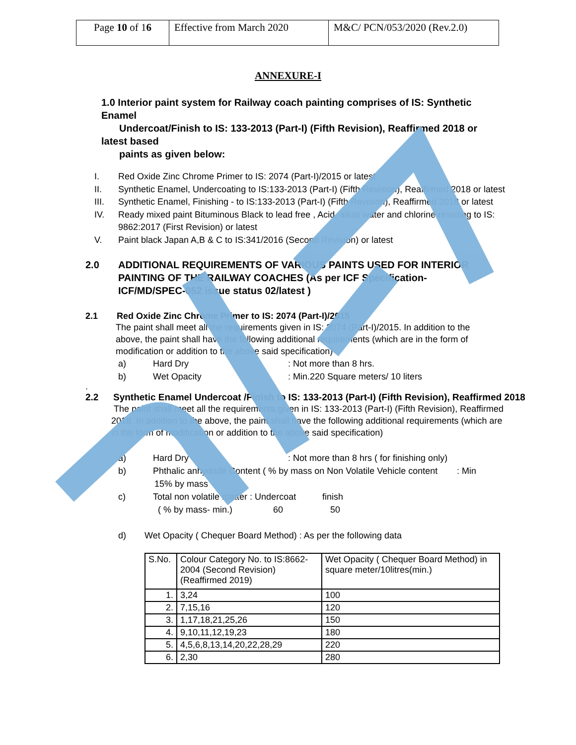| Page 10 of 1 6 | Effective from March 2020 | M&C/ PCN/053/2020 (Rev.2.0) |
ANNEXURE-I
1.0 Interior paint system for Railway coach painting comprises of IS: Synthetic Enamel
Undercoat/Finish to IS: 133-2013 (Part-I) (Fifth Revision), Reaffirmed 2018 or latest based
paints as given below:
I. Red Oxide Zinc Chrome Primer to IS: 2074 (Part-I)/2015 or latest.
II. Synthetic Enamel, Undercoating to IS:133-2013 (Part-I) (Fifth Revision), Reaffirmed 2018 or latest
III. Synthetic Enamel, Finishing - to IS:133-2013 (Part-I) (Fifth Revision), Reaffirmed 2018 or latest
IV. Ready mixed paint Bituminous Black to lead free , Acid, alkali water and chlorine resisting to IS:
9862:2017 (First Revision) or latest
V. Paint black Japan A,B & C to IS:341/2016 (Second Revision) or latest
2.0 ADDITIONAL REQUIREMENTS OF VARIOUS PAINTS USED FOR INTERIOR PAINTING OF THE RAILWAY COACHES (As per ICF Specification-ICF/MD/SPEC-052 issue status 02/latest )
2.1 Red Oxide Zinc Chrome Primer to IS: 2074 (Part-I)/2015
The paint shall meet all the requirements given in IS: 2074 (Part-I)/2015. In addition to the above, the paint shall have the following additional requirements (which are in the form of modification or addition to the above said specification)
a) Hard Dry: Not more than 8 hrs.
b) Wet Opacity: Min.220 Square meters/ 10 liters
.
2.2 Synthetic Enamel Undercoat /Finish to IS: 133-2013 (Part-I) (Fifth Revision), Reaffirmed 2018
The paint shall meet all the requirements given in IS: 133-2013 (Part-I) (Fifth Revision), Reaffirmed 2018. In addition to the above, the paint shall have the following additional requirements (which are in the form of modification or addition to the above said specification)
a) Hard Dry: Not more than 8 hrs ( for finishing only)
b) Phthalic anhydride Content ( % by mass on Non Volatile Vehicle content: Min
15% by mass
c) Total non volatile matter : Undercoat finish
( % by mass- min.) 60 50
d) Wet Opacity ( Chequer Board Method) : As per the following data
| S.No. | Colour Category No. to IS:8662-2004 (Second Revision) (Reaffirmed 2019) | Wet Opacity ( Chequer Board Method) in square meter/10litres(min.) |
| --- | --- | --- |
| 1. | 3,24 | 100 |
| 2. | 7,15,16 | 120 |
| 3. | 1,17,18,21,25,26 | 150 |
| 4. | 9,10,11,12,19,23 | 180 |
| 5. | 4,5,6,8,13,14,20,22,28,29 | 220 |
| 6. | 2,30 | 280 |